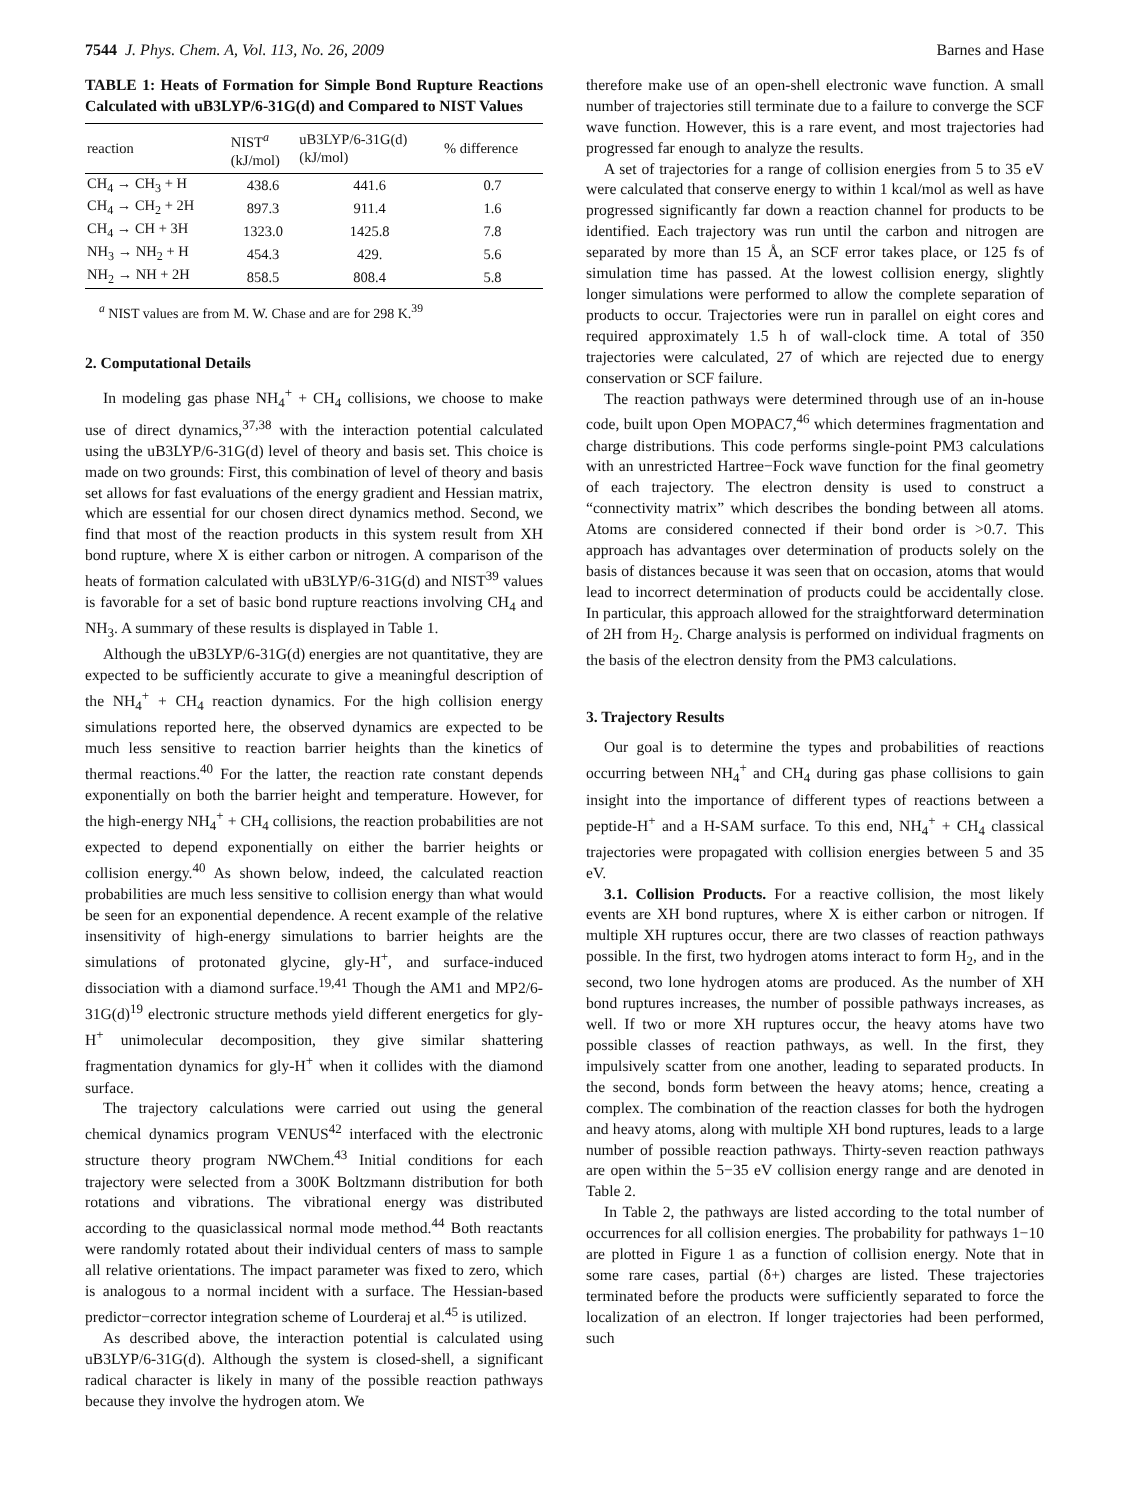7544 J. Phys. Chem. A, Vol. 113, No. 26, 2009 Barnes and Hase
TABLE 1: Heats of Formation for Simple Bond Rupture Reactions Calculated with uB3LYP/6-31G(d) and Compared to NIST Values
| reaction | NIST<sup>a</sup> (kJ/mol) | uB3LYP/6-31G(d) (kJ/mol) | % difference |
| --- | --- | --- | --- |
| CH<sub>4</sub> → CH<sub>3</sub> + H | 438.6 | 441.6 | 0.7 |
| CH<sub>4</sub> → CH<sub>2</sub> + 2H | 897.3 | 911.4 | 1.6 |
| CH<sub>4</sub> → CH + 3H | 1323.0 | 1425.8 | 7.8 |
| NH<sub>3</sub> → NH<sub>2</sub> + H | 454.3 | 429. | 5.6 |
| NH<sub>2</sub> → NH + 2H | 858.5 | 808.4 | 5.8 |
<sup>a</sup> NIST values are from M. W. Chase and are for 298 K.<sup>39</sup>
2. Computational Details
In modeling gas phase NH<sub>4</sub><sup>+</sup> + CH<sub>4</sub> collisions, we choose to make use of direct dynamics,<sup>37,38</sup> with the interaction potential calculated using the uB3LYP/6-31G(d) level of theory and basis set. This choice is made on two grounds: First, this combination of level of theory and basis set allows for fast evaluations of the energy gradient and Hessian matrix, which are essential for our chosen direct dynamics method. Second, we find that most of the reaction products in this system result from XH bond rupture, where X is either carbon or nitrogen. A comparison of the heats of formation calculated with uB3LYP/6-31G(d) and NIST<sup>39</sup> values is favorable for a set of basic bond rupture reactions involving CH<sub>4</sub> and NH<sub>3</sub>. A summary of these results is displayed in Table 1.
Although the uB3LYP/6-31G(d) energies are not quantitative, they are expected to be sufficiently accurate to give a meaningful description of the NH<sub>4</sub><sup>+</sup> + CH<sub>4</sub> reaction dynamics. For the high collision energy simulations reported here, the observed dynamics are expected to be much less sensitive to reaction barrier heights than the kinetics of thermal reactions.<sup>40</sup> For the latter, the reaction rate constant depends exponentially on both the barrier height and temperature. However, for the high-energy NH<sub>4</sub><sup>+</sup> + CH<sub>4</sub> collisions, the reaction probabilities are not expected to depend exponentially on either the barrier heights or collision energy.<sup>40</sup> As shown below, indeed, the calculated reaction probabilities are much less sensitive to collision energy than what would be seen for an exponential dependence. A recent example of the relative insensitivity of high-energy simulations to barrier heights are the simulations of protonated glycine, gly-H<sup>+</sup>, and surface-induced dissociation with a diamond surface.<sup>19,41</sup> Though the AM1 and MP2/6-31G(d)<sup>19</sup> electronic structure methods yield different energetics for gly-H<sup>+</sup> unimolecular decomposition, they give similar shattering fragmentation dynamics for gly-H<sup>+</sup> when it collides with the diamond surface.
The trajectory calculations were carried out using the general chemical dynamics program VENUS<sup>42</sup> interfaced with the electronic structure theory program NWChem.<sup>43</sup> Initial conditions for each trajectory were selected from a 300K Boltzmann distribution for both rotations and vibrations. The vibrational energy was distributed according to the quasiclassical normal mode method.<sup>44</sup> Both reactants were randomly rotated about their individual centers of mass to sample all relative orientations. The impact parameter was fixed to zero, which is analogous to a normal incident with a surface. The Hessian-based predictor−corrector integration scheme of Lourderaj et al.<sup>45</sup> is utilized.
As described above, the interaction potential is calculated using uB3LYP/6-31G(d). Although the system is closed-shell, a significant radical character is likely in many of the possible reaction pathways because they involve the hydrogen atom. We
therefore make use of an open-shell electronic wave function. A small number of trajectories still terminate due to a failure to converge the SCF wave function. However, this is a rare event, and most trajectories had progressed far enough to analyze the results.
A set of trajectories for a range of collision energies from 5 to 35 eV were calculated that conserve energy to within 1 kcal/mol as well as have progressed significantly far down a reaction channel for products to be identified. Each trajectory was run until the carbon and nitrogen are separated by more than 15 Å, an SCF error takes place, or 125 fs of simulation time has passed. At the lowest collision energy, slightly longer simulations were performed to allow the complete separation of products to occur. Trajectories were run in parallel on eight cores and required approximately 1.5 h of wall-clock time. A total of 350 trajectories were calculated, 27 of which are rejected due to energy conservation or SCF failure.
The reaction pathways were determined through use of an in-house code, built upon Open MOPAC7,<sup>46</sup> which determines fragmentation and charge distributions. This code performs single-point PM3 calculations with an unrestricted Hartree−Fock wave function for the final geometry of each trajectory. The electron density is used to construct a “connectivity matrix” which describes the bonding between all atoms. Atoms are considered connected if their bond order is >0.7. This approach has advantages over determination of products solely on the basis of distances because it was seen that on occasion, atoms that would lead to incorrect determination of products could be accidentally close. In particular, this approach allowed for the straightforward determination of 2H from H<sub>2</sub>. Charge analysis is performed on individual fragments on the basis of the electron density from the PM3 calculations.
3. Trajectory Results
Our goal is to determine the types and probabilities of reactions occurring between NH<sub>4</sub><sup>+</sup> and CH<sub>4</sub> during gas phase collisions to gain insight into the importance of different types of reactions between a peptide-H<sup>+</sup> and a H-SAM surface. To this end, NH<sub>4</sub><sup>+</sup> + CH<sub>4</sub> classical trajectories were propagated with collision energies between 5 and 35 eV.
3.1. Collision Products. For a reactive collision, the most likely events are XH bond ruptures, where X is either carbon or nitrogen. If multiple XH ruptures occur, there are two classes of reaction pathways possible. In the first, two hydrogen atoms interact to form H<sub>2</sub>, and in the second, two lone hydrogen atoms are produced. As the number of XH bond ruptures increases, the number of possible pathways increases, as well. If two or more XH ruptures occur, the heavy atoms have two possible classes of reaction pathways, as well. In the first, they impulsively scatter from one another, leading to separated products. In the second, bonds form between the heavy atoms; hence, creating a complex. The combination of the reaction classes for both the hydrogen and heavy atoms, along with multiple XH bond ruptures, leads to a large number of possible reaction pathways. Thirty-seven reaction pathways are open within the 5−35 eV collision energy range and are denoted in Table 2.
In Table 2, the pathways are listed according to the total number of occurrences for all collision energies. The probability for pathways 1−10 are plotted in Figure 1 as a function of collision energy. Note that in some rare cases, partial (δ+) charges are listed. These trajectories terminated before the products were sufficiently separated to force the localization of an electron. If longer trajectories had been performed, such